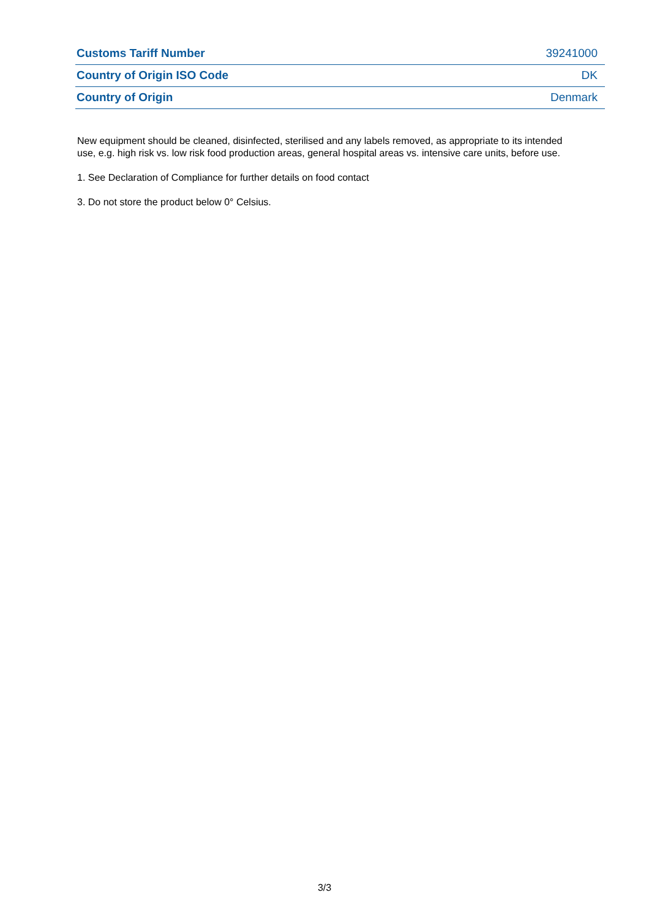| Customs Tariff Number | 39241000 |
| Country of Origin ISO Code | DK |
| Country of Origin | Denmark |
New equipment should be cleaned, disinfected, sterilised and any labels removed, as appropriate to its intended use, e.g. high risk vs. low risk food production areas, general hospital areas vs. intensive care units, before use.
1. See Declaration of Compliance for further details on food contact
3. Do not store the product below 0° Celsius.
3/3